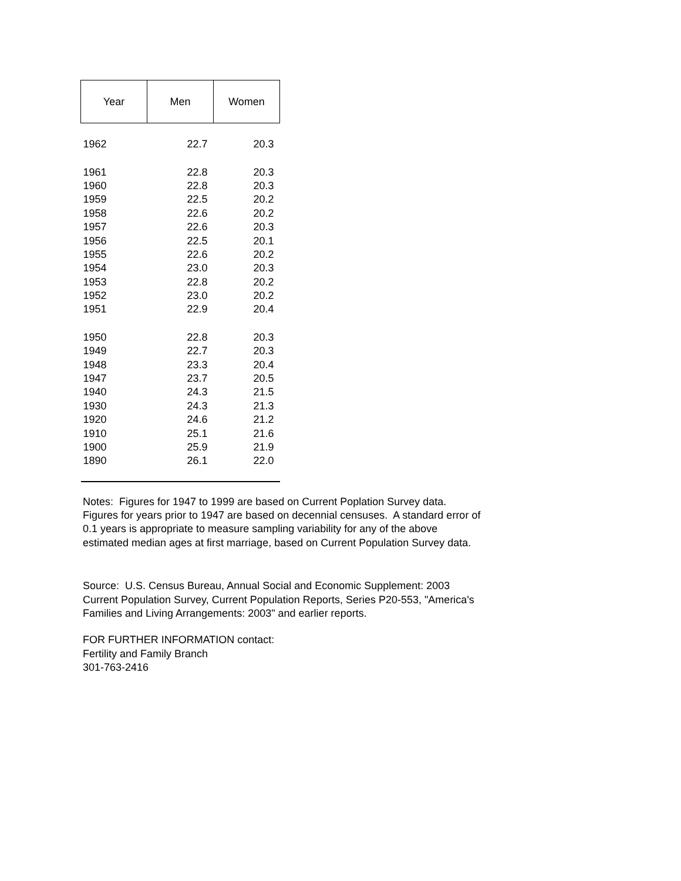| Year | Men | Women |
| --- | --- | --- |
| 1962 | 22.7 | 20.3 |
| 1961 | 22.8 | 20.3 |
| 1960 | 22.8 | 20.3 |
| 1959 | 22.5 | 20.2 |
| 1958 | 22.6 | 20.2 |
| 1957 | 22.6 | 20.3 |
| 1956 | 22.5 | 20.1 |
| 1955 | 22.6 | 20.2 |
| 1954 | 23.0 | 20.3 |
| 1953 | 22.8 | 20.2 |
| 1952 | 23.0 | 20.2 |
| 1951 | 22.9 | 20.4 |
| 1950 | 22.8 | 20.3 |
| 1949 | 22.7 | 20.3 |
| 1948 | 23.3 | 20.4 |
| 1947 | 23.7 | 20.5 |
| 1940 | 24.3 | 21.5 |
| 1930 | 24.3 | 21.3 |
| 1920 | 24.6 | 21.2 |
| 1910 | 25.1 | 21.6 |
| 1900 | 25.9 | 21.9 |
| 1890 | 26.1 | 22.0 |
Notes: Figures for 1947 to 1999 are based on Current Poplation Survey data.
Figures for years prior to 1947 are based on decennial censuses. A standard error of
0.1 years is appropriate to measure sampling variability for any of the above
estimated median ages at first marriage, based on Current Population Survey data.
Source: U.S. Census Bureau, Annual Social and Economic Supplement: 2003
Current Population Survey, Current Population Reports, Series P20-553, "America's
Families and Living Arrangements: 2003" and earlier reports.
FOR FURTHER INFORMATION contact:
Fertility and Family Branch
301-763-2416